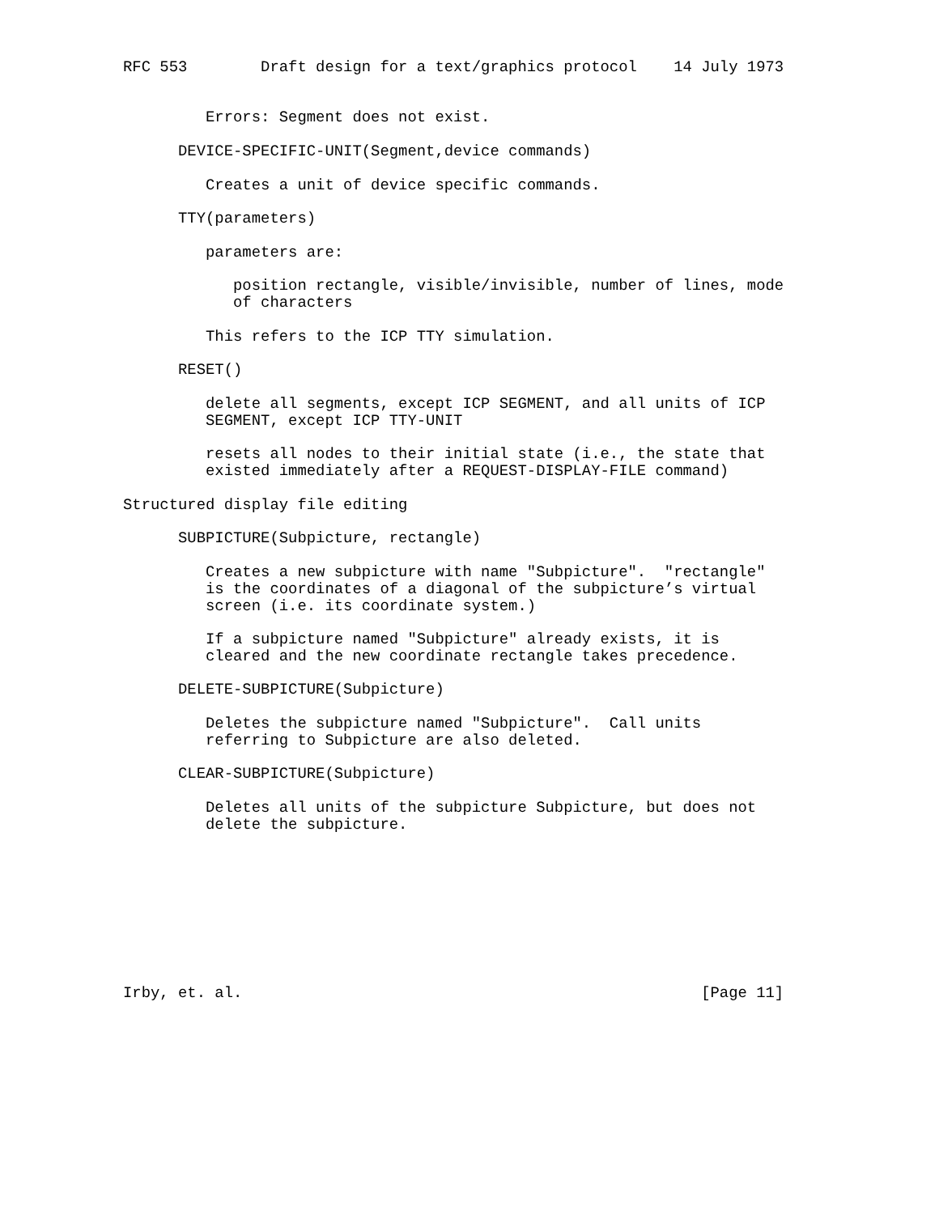RFC 553        Draft design for a text/graphics protocol    14 July 1973


         Errors: Segment does not exist.

      DEVICE-SPECIFIC-UNIT(Segment,device commands)

         Creates a unit of device specific commands.

      TTY(parameters)

         parameters are:

            position rectangle, visible/invisible, number of lines, mode
            of characters

         This refers to the ICP TTY simulation.

      RESET()

         delete all segments, except ICP SEGMENT, and all units of ICP
         SEGMENT, except ICP TTY-UNIT

         resets all nodes to their initial state (i.e., the state that
         existed immediately after a REQUEST-DISPLAY-FILE command)

Structured display file editing

      SUBPICTURE(Subpicture, rectangle)

         Creates a new subpicture with name "Subpicture".  "rectangle"
         is the coordinates of a diagonal of the subpicture’s virtual
         screen (i.e. its coordinate system.)

         If a subpicture named "Subpicture" already exists, it is
         cleared and the new coordinate rectangle takes precedence.

      DELETE-SUBPICTURE(Subpicture)

         Deletes the subpicture named "Subpicture".  Call units
         referring to Subpicture are also deleted.

      CLEAR-SUBPICTURE(Subpicture)

         Deletes all units of the subpicture Subpicture, but does not
         delete the subpicture.









Irby, et. al.                                                  [Page 11]